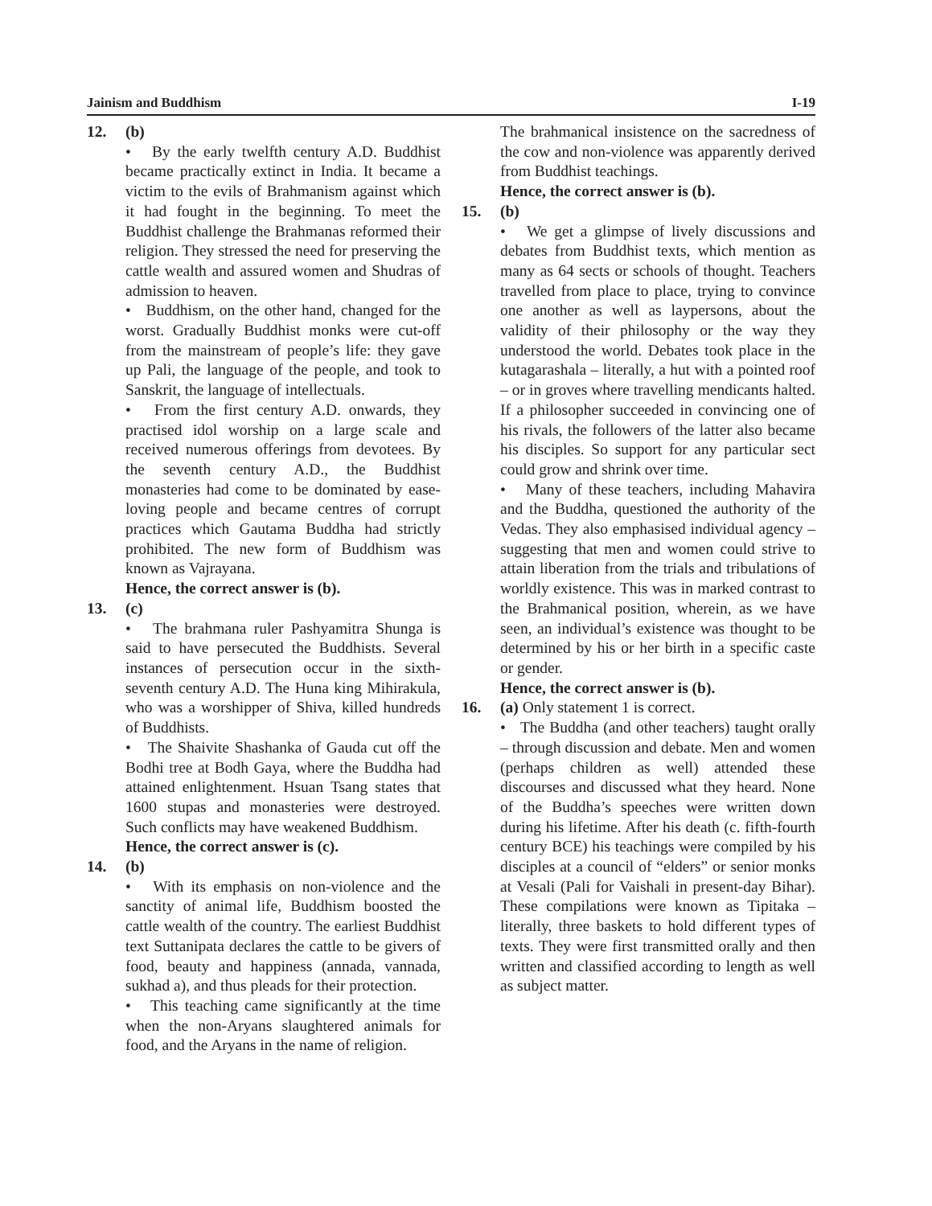Jainism and Buddhism I-19
12. (b)
• By the early twelfth century A.D. Buddhist became practically extinct in India. It became a victim to the evils of Brahmanism against which it had fought in the beginning. To meet the Buddhist challenge the Brahmanas reformed their religion. They stressed the need for preserving the cattle wealth and assured women and Shudras of admission to heaven.
• Buddhism, on the other hand, changed for the worst. Gradually Buddhist monks were cut-off from the mainstream of people’s life: they gave up Pali, the language of the people, and took to Sanskrit, the language of intellectuals.
• From the first century A.D. onwards, they practised idol worship on a large scale and received numerous offerings from devotees. By the seventh century A.D., the Buddhist monasteries had come to be dominated by ease-loving people and became centres of corrupt practices which Gautama Buddha had strictly prohibited. The new form of Buddhism was known as Vajrayana.
Hence, the correct answer is (b).
13. (c)
• The brahmana ruler Pashyamitra Shunga is said to have persecuted the Buddhists. Several instances of persecution occur in the sixth-seventh century A.D. The Huna king Mihirakula, who was a worshipper of Shiva, killed hundreds of Buddhists.
• The Shaivite Shashanka of Gauda cut off the Bodhi tree at Bodh Gaya, where the Buddha had attained enlightenment. Hsuan Tsang states that 1600 stupas and monasteries were destroyed. Such conflicts may have weakened Buddhism.
Hence, the correct answer is (c).
14. (b)
• With its emphasis on non-violence and the sanctity of animal life, Buddhism boosted the cattle wealth of the country. The earliest Buddhist text Suttanipata declares the cattle to be givers of food, beauty and happiness (annada, vannada, sukhad a), and thus pleads for their protection.
• This teaching came significantly at the time when the non-Aryans slaughtered animals for food, and the Aryans in the name of religion.
The brahmanical insistence on the sacredness of the cow and non-violence was apparently derived from Buddhist teachings.
Hence, the correct answer is (b).
15. (b)
• We get a glimpse of lively discussions and debates from Buddhist texts, which mention as many as 64 sects or schools of thought. Teachers travelled from place to place, trying to convince one another as well as laypersons, about the validity of their philosophy or the way they understood the world. Debates took place in the kutagarashala – literally, a hut with a pointed roof – or in groves where travelling mendicants halted. If a philosopher succeeded in convincing one of his rivals, the followers of the latter also became his disciples. So support for any particular sect could grow and shrink over time.
• Many of these teachers, including Mahavira and the Buddha, questioned the authority of the Vedas. They also emphasised individual agency – suggesting that men and women could strive to attain liberation from the trials and tribulations of worldly existence. This was in marked contrast to the Brahmanical position, wherein, as we have seen, an individual’s existence was thought to be determined by his or her birth in a specific caste or gender.
Hence, the correct answer is (b).
16. (a) Only statement 1 is correct.
• The Buddha (and other teachers) taught orally – through discussion and debate. Men and women (perhaps children as well) attended these discourses and discussed what they heard. None of the Buddha’s speeches were written down during his lifetime. After his death (c. fifth-fourth century BCE) his teachings were compiled by his disciples at a council of “elders” or senior monks at Vesali (Pali for Vaishali in present-day Bihar). These compilations were known as Tipitaka – literally, three baskets to hold different types of texts. They were first transmitted orally and then written and classified according to length as well as subject matter.